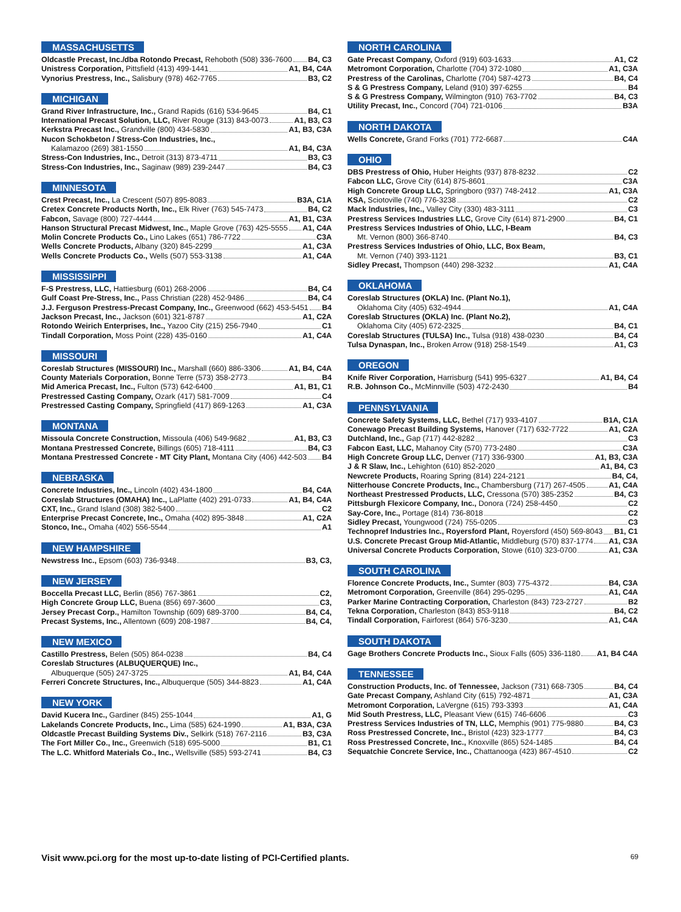MASSACHUSETTS
Oldcastle Precast, Inc./dba Rotondo Precast, Rehoboth (508) 336-7600 B4, C3
Unistress Corporation, Pittsfield (413) 499-1441 A1, B4, C4A
Vynorius Prestress, Inc., Salisbury (978) 462-7765 B3, C2
MICHIGAN
Grand River Infrastructure, Inc., Grand Rapids (616) 534-9645 B4, C1
International Precast Solution, LLC, River Rouge (313) 843-0073 A1, B3, C3
Kerkstra Precast Inc., Grandville (800) 434-5830 A1, B3, C3A
Nucon Schokbeton / Stress-Con Industries, Inc.,
Kalamazoo (269) 381-1550 A1, B4, C3A
Stress-Con Industries, Inc., Detroit (313) 873-4711 B3, C3
Stress-Con Industries, Inc., Saginaw (989) 239-2447 B4, C3
MINNESOTA
Crest Precast, Inc., La Crescent (507) 895-8083 B3A, C1A
Cretex Concrete Products North, Inc., Elk River (763) 545-7473 B4, C2
Fabcon, Savage (800) 727-4444 A1, B1, C3A
Hanson Structural Precast Midwest, Inc., Maple Grove (763) 425-5555 A1, C4A
Molin Concrete Products Co., Lino Lakes (651) 786-7722 C3A
Wells Concrete Products, Albany (320) 845-2299 A1, C3A
Wells Concrete Products Co., Wells (507) 553-3138 A1, C4A
MISSISSIPPI
F-S Prestress, LLC, Hattiesburg (601) 268-2006 B4, C4
Gulf Coast Pre-Stress, Inc., Pass Christian (228) 452-9486 B4, C4
J.J. Ferguson Prestress-Precast Company, Inc., Greenwood (662) 453-5451 B4
Jackson Precast, Inc., Jackson (601) 321-8787 A1, C2A
Rotondo Weirich Enterprises, Inc., Yazoo City (215) 256-7940 C1
Tindall Corporation, Moss Point (228) 435-0160 A1, C4A
MISSOURI
Coreslab Structures (MISSOURI) Inc., Marshall (660) 886-3306 A1, B4, C4A
County Materials Corporation, Bonne Terre (573) 358-2773 B4
Mid America Precast, Inc., Fulton (573) 642-6400 A1, B1, C1
Prestressed Casting Company, Ozark (417) 581-7009 C4
Prestressed Casting Company, Springfield (417) 869-1263 A1, C3A
MONTANA
Missoula Concrete Construction, Missoula (406) 549-9682 A1, B3, C3
Montana Prestressed Concrete, Billings (605) 718-4111 B4, C3
Montana Prestressed Concrete - MT City Plant, Montana City (406) 442-503 B4
NEBRASKA
Concrete Industries, Inc., Lincoln (402) 434-1800 B4, C4A
Coreslab Structures (OMAHA) Inc., LaPlatte (402) 291-0733 A1, B4, C4A
CXT, Inc., Grand Island (308) 382-5400 C2
Enterprise Precast Concrete, Inc., Omaha (402) 895-3848 A1, C2A
Stonco, Inc., Omaha (402) 556-5544 A1
NEW HAMPSHIRE
Newstress Inc., Epsom (603) 736-9348 B3, C3,
NEW JERSEY
Boccella Precast LLC, Berlin (856) 767-3861 C2,
High Concrete Group LLC, Buena (856) 697-3600 C3,
Jersey Precast Corp., Hamilton Township (609) 689-3700 B4, C4,
Precast Systems, Inc., Allentown (609) 208-1987 B4, C4,
NEW MEXICO
Castillo Prestress, Belen (505) 864-0238 B4, C4
Coreslab Structures (ALBUQUERQUE) Inc.,
Albuquerque (505) 247-3725 A1, B4, C4A
Ferreri Concrete Structures, Inc., Albuquerque (505) 344-8823 A1, C4A
NEW YORK
David Kucera Inc., Gardiner (845) 255-1044 A1, G
Lakelands Concrete Products, Inc., Lima (585) 624-1990 A1, B3A, C3A
Oldcastle Precast Building Systems Div., Selkirk (518) 767-2116 B3, C3A
The Fort Miller Co., Inc., Greenwich (518) 695-5000 B1, C1
The L.C. Whitford Materials Co., Inc., Wellsville (585) 593-2741 B4, C3
NORTH CAROLINA
Gate Precast Company, Oxford (919) 603-1633 A1, C2
Metromont Corporation, Charlotte (704) 372-1080 A1, C3A
Prestress of the Carolinas, Charlotte (704) 587-4273 B4, C4
S & G Prestress Company, Leland (910) 397-6255 B4
S & G Prestress Company, Wilmington (910) 763-7702 B4, C3
Utility Precast, Inc., Concord (704) 721-0106 B3A
NORTH DAKOTA
Wells Concrete, Grand Forks (701) 772-6687 C4A
OHIO
DBS Prestress of Ohio, Huber Heights (937) 878-8232 C2
Fabcon LLC, Grove City (614) 875-8601 C3A
High Concrete Group LLC, Springboro (937) 748-2412 A1, C3A
KSA, Sciotoville (740) 776-3238 C2
Mack Industries, Inc., Valley City (330) 483-3111 C3
Prestress Services Industries LLC, Grove City (614) 871-2900 B4, C1
Prestress Services Industries of Ohio, LLC, I-Beam
Mt. Vernon (800) 366-8740 B4, C3
Prestress Services Industries of Ohio, LLC, Box Beam,
Mt. Vernon (740) 393-1121 B3, C1
Sidley Precast, Thompson (440) 298-3232 A1, C4A
OKLAHOMA
Coreslab Structures (OKLA) Inc. (Plant No.1),
Oklahoma City (405) 632-4944 A1, C4A
Coreslab Structures (OKLA) Inc. (Plant No.2),
Oklahoma City (405) 672-2325 B4, C1
Coreslab Structures (TULSA) Inc., Tulsa (918) 438-0230 B4, C4
Tulsa Dynaspan, Inc., Broken Arrow (918) 258-1549 A1, C3
OREGON
Knife River Corporation, Harrisburg (541) 995-6327 A1, B4, C4
R.B. Johnson Co., McMinnville (503) 472-2430 B4
PENNSYLVANIA
Concrete Safety Systems, LLC, Bethel (717) 933-4107 B1A, C1A
Conewago Precast Building Systems, Hanover (717) 632-7722 A1, C2A
Dutchland, Inc., Gap (717) 442-8282 C3
Fabcon East, LLC, Mahanoy City (570) 773-2480 C3A
High Concrete Group LLC, Denver (717) 336-9300 A1, B3, C3A
J & R Slaw, Inc., Lehighton (610) 852-2020 A1, B4, C3
Newcrete Products, Roaring Spring (814) 224-2121 B4, C4,
Nitterhouse Concrete Products, Inc., Chambersburg (717) 267-4505 A1, C4A
Northeast Prestressed Products, LLC, Cressona (570) 385-2352 B4, C3
Pittsburgh Flexicore Company, Inc., Donora (724) 258-4450 C2
Say-Core, Inc., Portage (814) 736-8018 C2
Sidley Precast, Youngwood (724) 755-0205 C3
Technopref Industries Inc., Royersford Plant, Royersford (450) 569-8043 B1, C1
U.S. Concrete Precast Group Mid-Atlantic, Middleburg (570) 837-1774 A1, C3A
Universal Concrete Products Corporation, Stowe (610) 323-0700 A1, C3A
SOUTH CAROLINA
Florence Concrete Products, Inc., Sumter (803) 775-4372 B4, C3A
Metromont Corporation, Greenville (864) 295-0295 A1, C4A
Parker Marine Contracting Corporation, Charleston (843) 723-2727 B2
Tekna Corporation, Charleston (843) 853-9118 B4, C2
Tindall Corporation, Fairforest (864) 576-3230 A1, C4A
SOUTH DAKOTA
Gage Brothers Concrete Products Inc., Sioux Falls (605) 336-1180 A1, B4 C4A
TENNESSEE
Construction Products, Inc. of Tennessee, Jackson (731) 668-7305 B4, C4
Gate Precast Company, Ashland City (615) 792-4871 A1, C3A
Metromont Corporation, LaVergne (615) 793-3393 A1, C4A
Mid South Prestress, LLC, Pleasant View (615) 746-6606 C3
Prestress Services Industries of TN, LLC, Memphis (901) 775-9880 B4, C3
Ross Prestressed Concrete, Inc., Bristol (423) 323-1777 B4, C3
Ross Prestressed Concrete, Inc., Knoxville (865) 524-1485 B4, C4
Sequatchie Concrete Service, Inc., Chattanooga (423) 867-4510 C2
Visit www.pci.org for the most up-to-date listing of PCI-Certified plants. 69